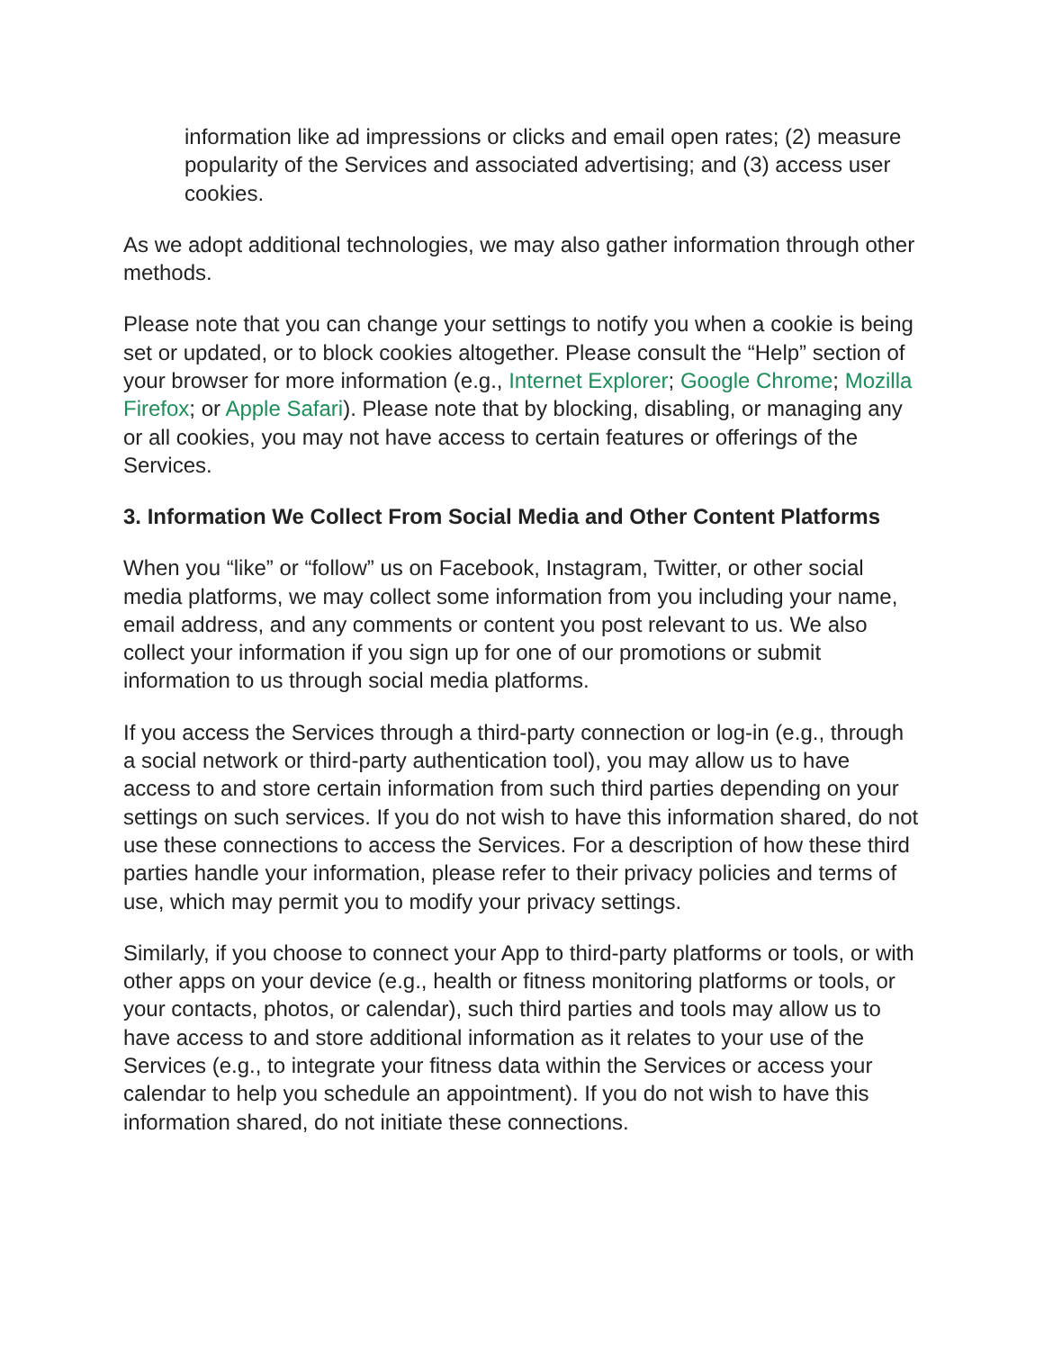information like ad impressions or clicks and email open rates; (2) measure popularity of the Services and associated advertising; and (3) access user cookies.
As we adopt additional technologies, we may also gather information through other methods.
Please note that you can change your settings to notify you when a cookie is being set or updated, or to block cookies altogether. Please consult the “Help” section of your browser for more information (e.g., Internet Explorer; Google Chrome; Mozilla Firefox; or Apple Safari). Please note that by blocking, disabling, or managing any or all cookies, you may not have access to certain features or offerings of the Services.
3. Information We Collect From Social Media and Other Content Platforms
When you “like” or “follow” us on Facebook, Instagram, Twitter, or other social media platforms, we may collect some information from you including your name, email address, and any comments or content you post relevant to us. We also collect your information if you sign up for one of our promotions or submit information to us through social media platforms.
If you access the Services through a third-party connection or log-in (e.g., through a social network or third-party authentication tool), you may allow us to have access to and store certain information from such third parties depending on your settings on such services. If you do not wish to have this information shared, do not use these connections to access the Services. For a description of how these third parties handle your information, please refer to their privacy policies and terms of use, which may permit you to modify your privacy settings.
Similarly, if you choose to connect your App to third-party platforms or tools, or with other apps on your device (e.g., health or fitness monitoring platforms or tools, or your contacts, photos, or calendar), such third parties and tools may allow us to have access to and store additional information as it relates to your use of the Services (e.g., to integrate your fitness data within the Services or access your calendar to help you schedule an appointment). If you do not wish to have this information shared, do not initiate these connections.